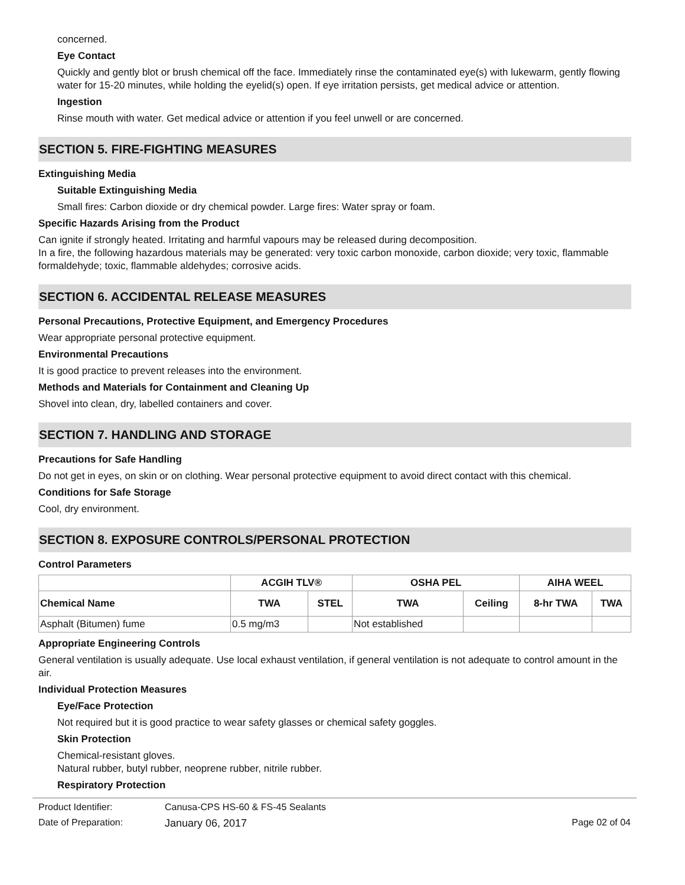concerned.
Eye Contact
Quickly and gently blot or brush chemical off the face. Immediately rinse the contaminated eye(s) with lukewarm, gently flowing water for 15-20 minutes, while holding the eyelid(s) open. If eye irritation persists, get medical advice or attention.
Ingestion
Rinse mouth with water. Get medical advice or attention if you feel unwell or are concerned.
SECTION 5. FIRE-FIGHTING MEASURES
Extinguishing Media
Suitable Extinguishing Media
Small fires: Carbon dioxide or dry chemical powder. Large fires: Water spray or foam.
Specific Hazards Arising from the Product
Can ignite if strongly heated. Irritating and harmful vapours may be released during decomposition.
In a fire, the following hazardous materials may be generated: very toxic carbon monoxide, carbon dioxide; very toxic, flammable formaldehyde; toxic, flammable aldehydes; corrosive acids.
SECTION 6. ACCIDENTAL RELEASE MEASURES
Personal Precautions, Protective Equipment, and Emergency Procedures
Wear appropriate personal protective equipment.
Environmental Precautions
It is good practice to prevent releases into the environment.
Methods and Materials for Containment and Cleaning Up
Shovel into clean, dry, labelled containers and cover.
SECTION 7. HANDLING AND STORAGE
Precautions for Safe Handling
Do not get in eyes, on skin or on clothing. Wear personal protective equipment to avoid direct contact with this chemical.
Conditions for Safe Storage
Cool, dry environment.
SECTION 8. EXPOSURE CONTROLS/PERSONAL PROTECTION
Control Parameters
| | ACGIH TLV® | | OSHA PEL | | AIHA WEEL | |
| --- | --- | --- | --- | --- | --- | --- |
| Chemical Name | TWA | STEL | TWA | Ceiling | 8-hr TWA | TWA |
| Asphalt (Bitumen) fume | 0.5 mg/m3 | | Not established | | | |
Appropriate Engineering Controls
General ventilation is usually adequate. Use local exhaust ventilation, if general ventilation is not adequate to control amount in the air.
Individual Protection Measures
Eye/Face Protection
Not required but it is good practice to wear safety glasses or chemical safety goggles.
Skin Protection
Chemical-resistant gloves.
Natural rubber, butyl rubber, neoprene rubber, nitrile rubber.
Respiratory Protection
Product Identifier: Canusa-CPS HS-60 & FS-45 Sealants
Date of Preparation: January 06, 2017 Page 02 of 04